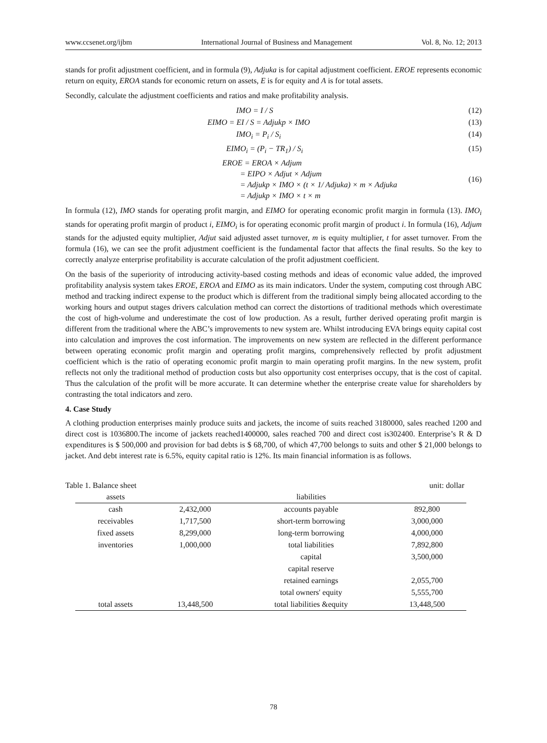www.ccsenet.org/ijbm International Journal of Business and Management Vol. 8, No. 12; 2013
stands for profit adjustment coefficient, and in formula (9), Adjuka is for capital adjustment coefficient. EROE represents economic return on equity, EROA stands for economic return on assets, E is for equity and A is for total assets.
Secondly, calculate the adjustment coefficients and ratios and make profitability analysis.
IMO = I / S (12)
EIMO = EI / S = Adjukp × IMO (13)
IMO<sub>i</sub> = P<sub>i</sub> / S<sub>i</sub> (14)
EIMO<sub>i</sub> = (P<sub>i</sub> − TR<sub>1</sub>) / S<sub>i</sub> (15)
EROE = EROA × Adjum
= EIPO × Adjut × Adjum
= Adjukp × IMO × (t × 1/ Adjuka) × m × Adjuka
= Adjukp × IMO × t × m (16)
In formula (12), IMO stands for operating profit margin, and EIMO for operating economic profit margin in formula (13). IMO<sub>i</sub> stands for operating profit margin of product i, EIMO<sub>i</sub> is for operating economic profit margin of product i. In formula (16), Adjum stands for the adjusted equity multiplier, Adjut said adjusted asset turnover, m is equity multiplier, t for asset turnover. From the formula (16), we can see the profit adjustment coefficient is the fundamental factor that affects the final results. So the key to correctly analyze enterprise profitability is accurate calculation of the profit adjustment coefficient.
On the basis of the superiority of introducing activity-based costing methods and ideas of economic value added, the improved profitability analysis system takes EROE, EROA and EIMO as its main indicators. Under the system, computing cost through ABC method and tracking indirect expense to the product which is different from the traditional simply being allocated according to the working hours and output stages drivers calculation method can correct the distortions of traditional methods which overestimate the cost of high-volume and underestimate the cost of low production. As a result, further derived operating profit margin is different from the traditional where the ABC’s improvements to new system are. Whilst introducing EVA brings equity capital cost into calculation and improves the cost information. The improvements on new system are reflected in the different performance between operating economic profit margin and operating profit margins, comprehensively reflected by profit adjustment coefficient which is the ratio of operating economic profit margin to main operating profit margins. In the new system, profit reflects not only the traditional method of production costs but also opportunity cost enterprises occupy, that is the cost of capital. Thus the calculation of the profit will be more accurate. It can determine whether the enterprise create value for shareholders by contrasting the total indicators and zero.
4. Case Study
A clothing production enterprises mainly produce suits and jackets, the income of suits reached 3180000, sales reached 1200 and direct cost is 1036800.The income of jackets reached1400000, sales reached 700 and direct cost is302400. Enterprise’s R & D expenditures is $ 500,000 and provision for bad debts is $ 68,700, of which 47,700 belongs to suits and other $ 21,000 belongs to jacket. And debt interest rate is 6.5%, equity capital ratio is 12%. Its main financial information is as follows.
Table 1. Balance sheet unit: dollar
| assets | | liabilities | |
| --- | --- | --- | --- |
| cash | 2,432,000 | accounts payable | 892,800 |
| receivables | 1,717,500 | short-term borrowing | 3,000,000 |
| fixed assets | 8,299,000 | long-term borrowing | 4,000,000 |
| inventories | 1,000,000 | total liabilities | 7,892,800 |
| | | capital | 3,500,000 |
| | | capital reserve | |
| | | retained earnings | 2,055,700 |
| | | total owners' equity | 5,555,700 |
| total assets | 13,448,500 | total liabilities &equity | 13,448,500 |
78